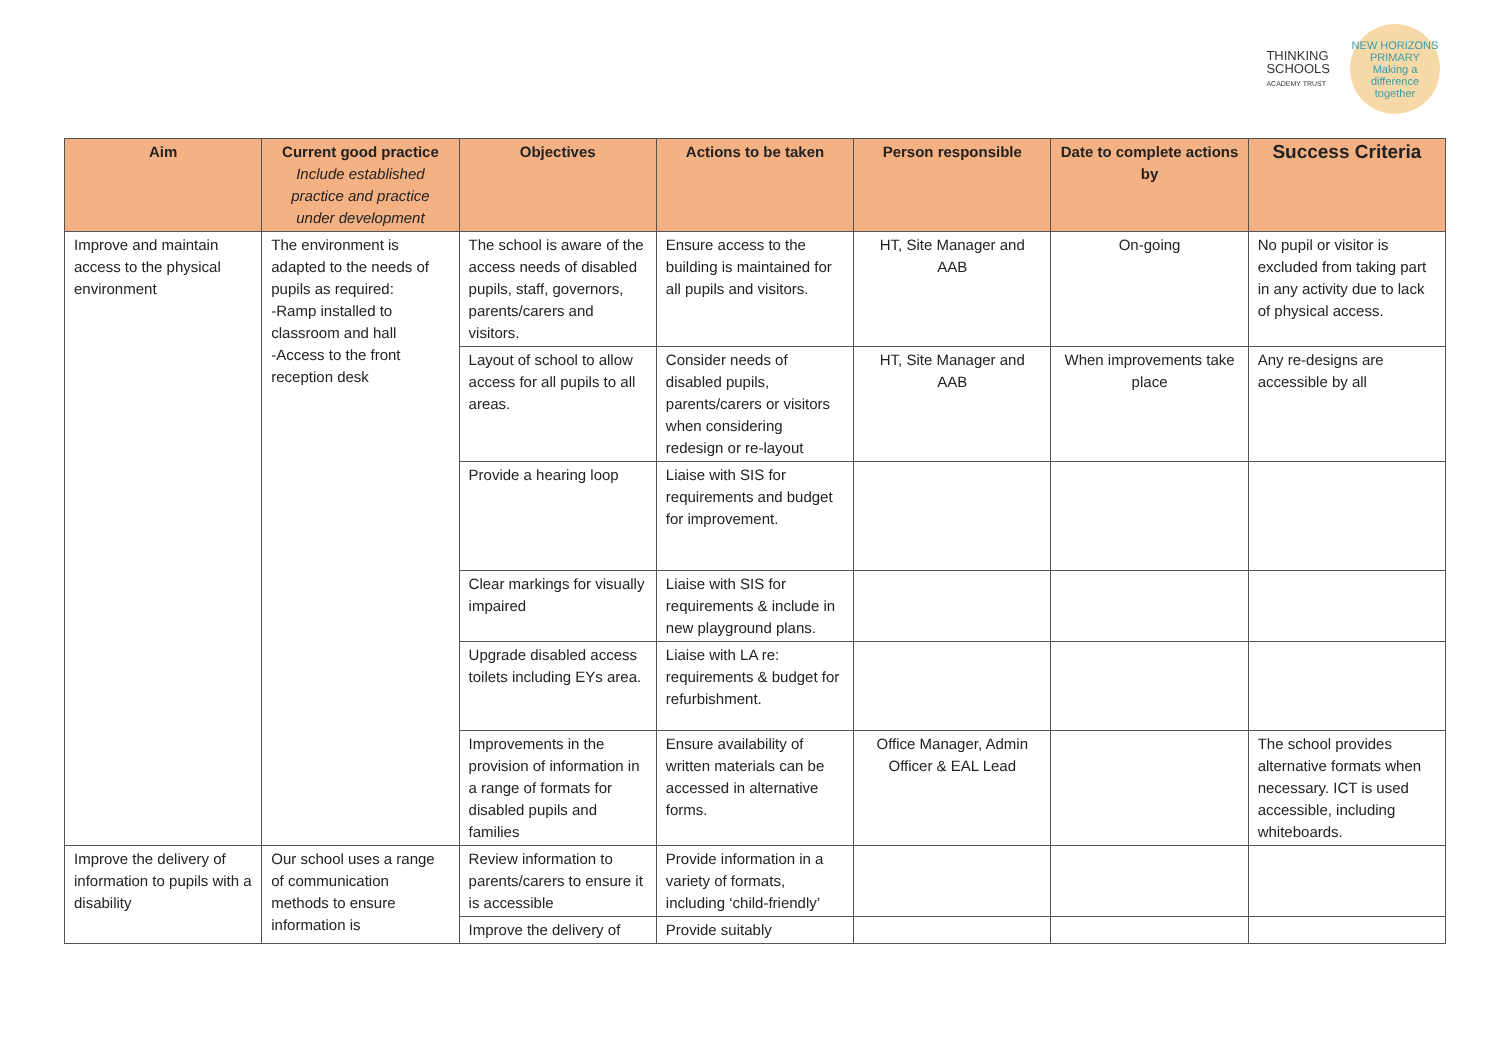THINKING
SCHOOLS
ACADEMY TRUST
NEW HORIZONS PRIMARY
Making a difference together
| Aim | Current good practice Include established practice and practice under development | Objectives | Actions to be taken | Person responsible | Date to complete actions by | Success Criteria |
| --- | --- | --- | --- | --- | --- | --- |
| Improve and maintain access to the physical environment | The environment is adapted to the needs of pupils as required: -Ramp installed to classroom and hall -Access to the front reception desk | The school is aware of the access needs of disabled pupils, staff, governors, parents/carers and visitors. | Ensure access to the building is maintained for all pupils and visitors. | HT, Site Manager and AAB | On-going | No pupil or visitor is excluded from taking part in any activity due to lack of physical access. |
| | | Layout of school to allow access for all pupils to all areas. | Consider needs of disabled pupils, parents/carers or visitors when considering redesign or re-layout | HT, Site Manager and AAB | When improvements take place | Any re-designs are accessible by all |
| | | Provide a hearing loop | Liaise with SIS for requirements and budget for improvement. | | | |
| | | Clear markings for visually impaired | Liaise with SIS for requirements & include in new playground plans. | | | |
| | | Upgrade disabled access toilets including EYs area. | Liaise with LA re: requirements & budget for refurbishment. | | | |
| | | Improvements in the provision of information in a range of formats for disabled pupils and families | Ensure availability of written materials can be accessed in alternative forms. | Office Manager, Admin Officer & EAL Lead | | The school provides alternative formats when necessary. ICT is used accessible, including whiteboards. |
| Improve the delivery of information to pupils with a disability | Our school uses a range of communication methods to ensure information is | Review information to parents/carers to ensure it is accessible | Provide information in a variety of formats, including ‘child-friendly’ | | | |
| | | Improve the delivery of | Provide suitably | | | |